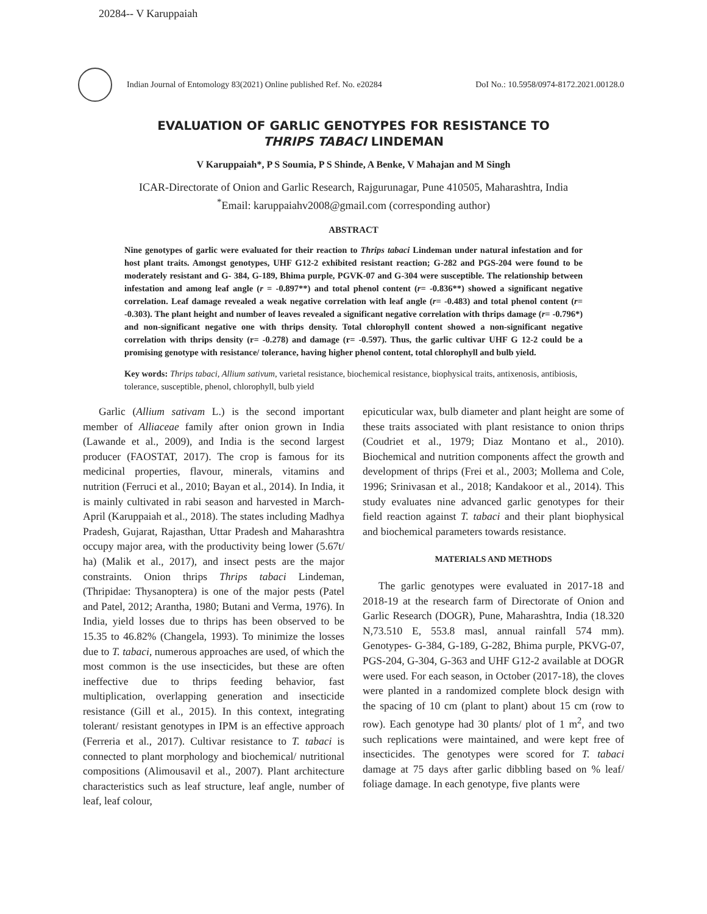20284-- V Karuppaiah
Indian Journal of Entomology 83(2021) Online published Ref. No. e20284 DoI No.: 10.5958/0974-8172.2021.00128.0
EVALUATION OF GARLIC GENOTYPES FOR RESISTANCE TO
THRIPS TABACI LINDEMAN
V Karuppaiah*, P S Soumia, P S Shinde, A Benke, V Mahajan and M Singh
ICAR-Directorate of Onion and Garlic Research, Rajgurunagar, Pune 410505, Maharashtra, India
<sup>*</sup> Email: karuppaiahv2008@gmail.com (corresponding author)
ABSTRACT
Nine genotypes of garlic were evaluated for their reaction to Thrips tabaci Lindeman under natural infestation and for host plant traits. Amongst genotypes, UHF G12-2 exhibited resistant reaction; G-282 and PGS-204 were found to be moderately resistant and G- 384, G-189, Bhima purple, PGVK-07 and G-304 were susceptible. The relationship between infestation and among leaf angle (r = -0.897**) and total phenol content (r= -0.836**) showed a significant negative correlation. Leaf damage revealed a weak negative correlation with leaf angle (r= -0.483) and total phenol content (r= -0.303). The plant height and number of leaves revealed a significant negative correlation with thrips damage (r= -0.796*) and non-significant negative one with thrips density. Total chlorophyll content showed a non-significant negative correlation with thrips density (r= -0.278) and damage (r= -0.597). Thus, the garlic cultivar UHF G 12-2 could be a promising genotype with resistance/ tolerance, having higher phenol content, total chlorophyll and bulb yield.
Key words: Thrips tabaci, Allium sativum, varietal resistance, biochemical resistance, biophysical traits, antixenosis, antibiosis, tolerance, susceptible, phenol, chlorophyll, bulb yield
Garlic (Allium sativam L.) is the second important member of Alliaceae family after onion grown in India (Lawande et al., 2009), and India is the second largest producer (FAOSTAT, 2017). The crop is famous for its medicinal properties, flavour, minerals, vitamins and nutrition (Ferruci et al., 2010; Bayan et al., 2014). In India, it is mainly cultivated in rabi season and harvested in March-April (Karuppaiah et al., 2018). The states including Madhya Pradesh, Gujarat, Rajasthan, Uttar Pradesh and Maharashtra occupy major area, with the productivity being lower (5.67t/ ha) (Malik et al., 2017), and insect pests are the major constraints. Onion thrips Thrips tabaci Lindeman, (Thripidae: Thysanoptera) is one of the major pests (Patel and Patel, 2012; Arantha, 1980; Butani and Verma, 1976). In India, yield losses due to thrips has been observed to be 15.35 to 46.82% (Changela, 1993). To minimize the losses due to T. tabaci, numerous approaches are used, of which the most common is the use insecticides, but these are often ineffective due to thrips feeding behavior, fast multiplication, overlapping generation and insecticide resistance (Gill et al., 2015). In this context, integrating tolerant/ resistant genotypes in IPM is an effective approach (Ferreria et al., 2017). Cultivar resistance to T. tabaci is connected to plant morphology and biochemical/ nutritional compositions (Alimousavil et al., 2007). Plant architecture characteristics such as leaf structure, leaf angle, number of leaf, leaf colour,
epicuticular wax, bulb diameter and plant height are some of these traits associated with plant resistance to onion thrips (Coudriet et al., 1979; Diaz Montano et al., 2010). Biochemical and nutrition components affect the growth and development of thrips (Frei et al., 2003; Mollema and Cole, 1996; Srinivasan et al., 2018; Kandakoor et al., 2014). This study evaluates nine advanced garlic genotypes for their field reaction against T. tabaci and their plant biophysical and biochemical parameters towards resistance.
MATERIALS AND METHODS
The garlic genotypes were evaluated in 2017-18 and 2018-19 at the research farm of Directorate of Onion and Garlic Research (DOGR), Pune, Maharashtra, India (18.320 N,73.510 E, 553.8 masl, annual rainfall 574 mm). Genotypes- G-384, G-189, G-282, Bhima purple, PKVG-07, PGS-204, G-304, G-363 and UHF G12-2 available at DOGR were used. For each season, in October (2017-18), the cloves were planted in a randomized complete block design with the spacing of 10 cm (plant to plant) about 15 cm (row to row). Each genotype had 30 plants/ plot of 1 m<sup>2</sup>, and two such replications were maintained, and were kept free of insecticides. The genotypes were scored for T. tabaci damage at 75 days after garlic dibbling based on % leaf/ foliage damage. In each genotype, five plants were